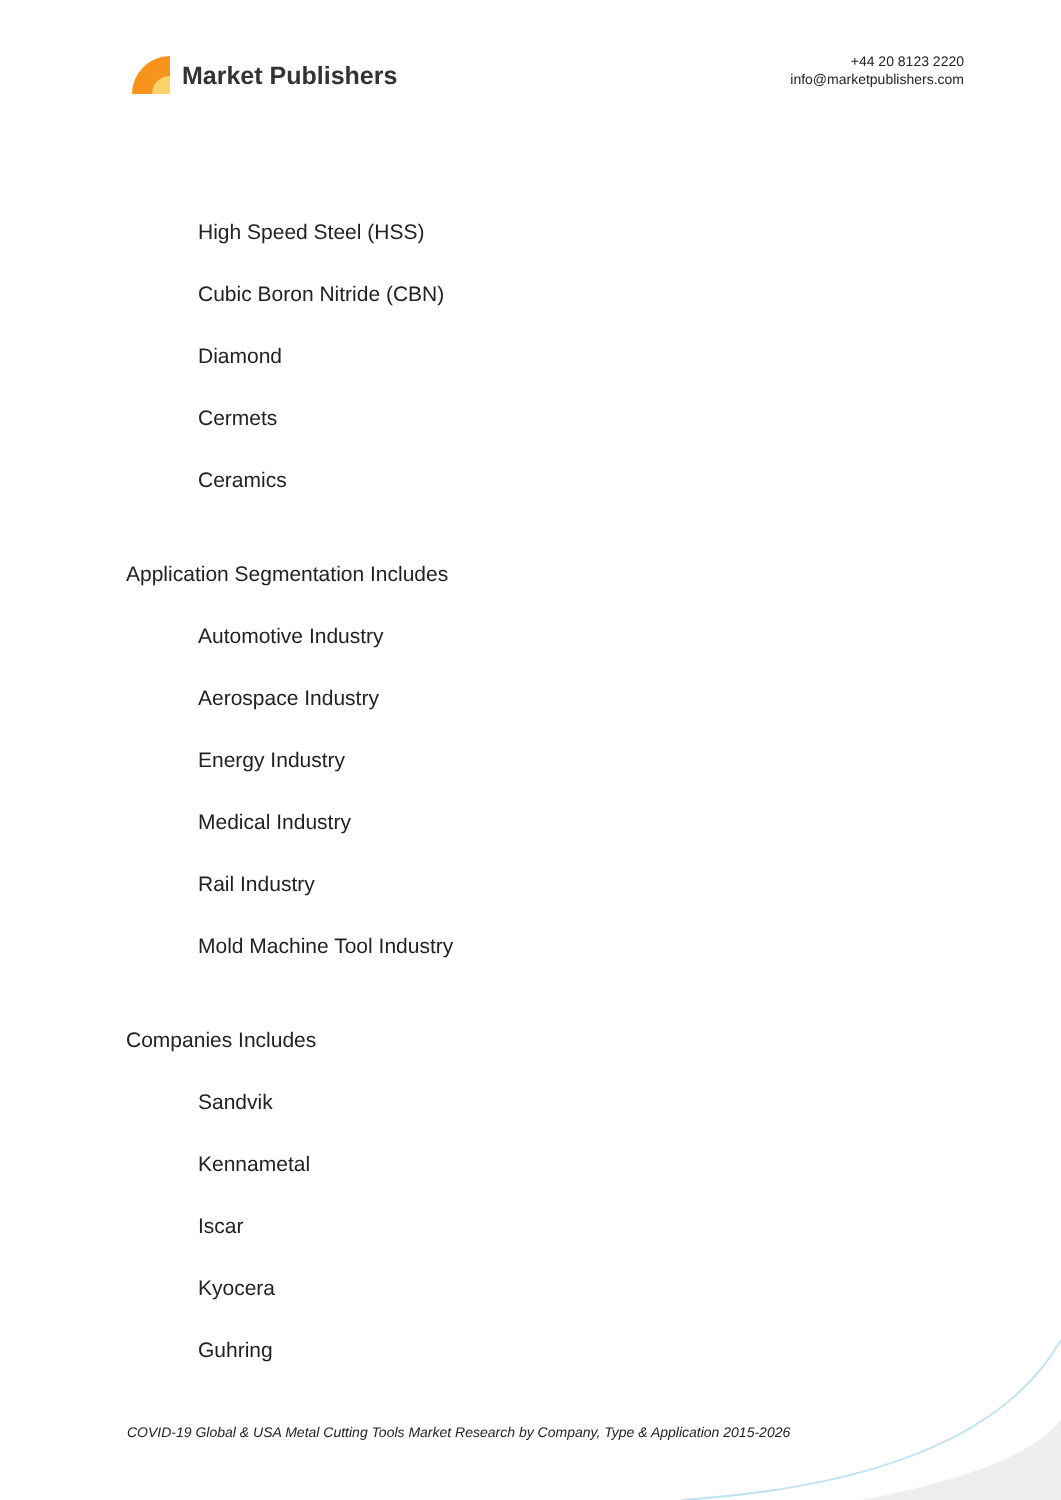Market Publishers
+44 20 8123 2220
info@marketpublishers.com
High Speed Steel (HSS)
Cubic Boron Nitride (CBN)
Diamond
Cermets
Ceramics
Application Segmentation Includes
Automotive Industry
Aerospace Industry
Energy Industry
Medical Industry
Rail Industry
Mold Machine Tool Industry
Companies Includes
Sandvik
Kennametal
Iscar
Kyocera
Guhring
COVID-19 Global & USA Metal Cutting Tools Market Research by Company, Type & Application 2015-2026